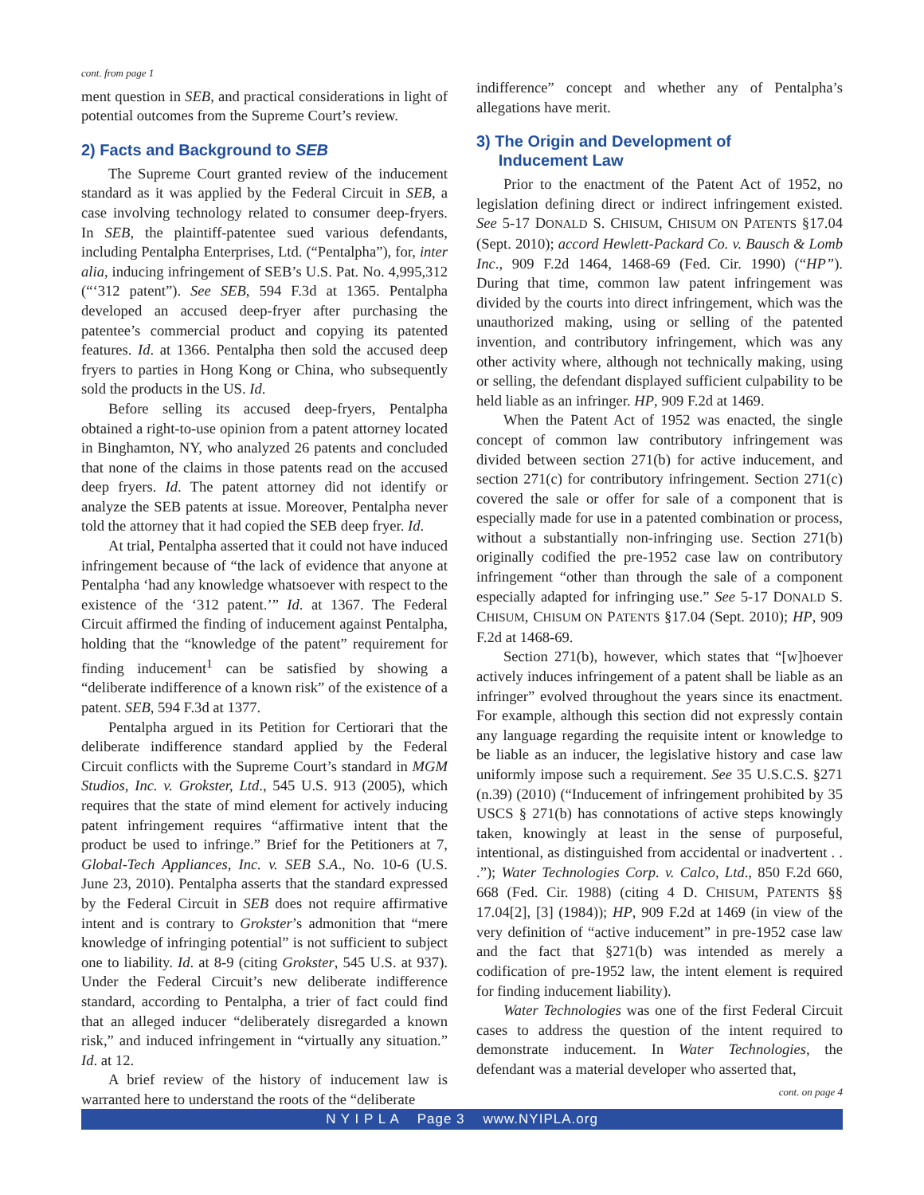cont. from page 1
ment question in SEB, and practical considerations in light of potential outcomes from the Supreme Court’s review.
2) Facts and Background to SEB
The Supreme Court granted review of the inducement standard as it was applied by the Federal Circuit in SEB, a case involving technology related to consumer deep-fryers. In SEB, the plaintiff-patentee sued various defendants, including Pentalpha Enterprises, Ltd. (“Pentalpha”), for, inter alia, inducing infringement of SEB’s U.S. Pat. No. 4,995,312 (“‘312 patent”). See SEB, 594 F.3d at 1365. Pentalpha developed an accused deep-fryer after purchasing the patentee’s commercial product and copying its patented features. Id. at 1366. Pentalpha then sold the accused deep fryers to parties in Hong Kong or China, who subsequently sold the products in the US. Id.
Before selling its accused deep-fryers, Pentalpha obtained a right-to-use opinion from a patent attorney located in Binghamton, NY, who analyzed 26 patents and concluded that none of the claims in those patents read on the accused deep fryers. Id. The patent attorney did not identify or analyze the SEB patents at issue. Moreover, Pentalpha never told the attorney that it had copied the SEB deep fryer. Id.
At trial, Pentalpha asserted that it could not have induced infringement because of “the lack of evidence that anyone at Pentalpha ‘had any knowledge whatsoever with respect to the existence of the ‘312 patent.’” Id. at 1367. The Federal Circuit affirmed the finding of inducement against Pentalpha, holding that the “knowledge of the patent” requirement for finding inducement<sup>1</sup> can be satisfied by showing a “deliberate indifference of a known risk” of the existence of a patent. SEB, 594 F.3d at 1377.
Pentalpha argued in its Petition for Certiorari that the deliberate indifference standard applied by the Federal Circuit conflicts with the Supreme Court’s standard in MGM Studios, Inc. v. Grokster, Ltd., 545 U.S. 913 (2005), which requires that the state of mind element for actively inducing patent infringement requires “affirmative intent that the product be used to infringe.” Brief for the Petitioners at 7, Global-Tech Appliances, Inc. v. SEB S.A., No. 10-6 (U.S. June 23, 2010). Pentalpha asserts that the standard expressed by the Federal Circuit in SEB does not require affirmative intent and is contrary to Grokster’s admonition that “mere knowledge of infringing potential” is not sufficient to subject one to liability. Id. at 8-9 (citing Grokster, 545 U.S. at 937). Under the Federal Circuit’s new deliberate indifference standard, according to Pentalpha, a trier of fact could find that an alleged inducer “deliberately disregarded a known risk,” and induced infringement in “virtually any situation.” Id. at 12.
A brief review of the history of inducement law is warranted here to understand the roots of the “deliberate
indifference” concept and whether any of Pentalpha’s allegations have merit.
3) The Origin and Development of
Inducement Law
Prior to the enactment of the Patent Act of 1952, no legislation defining direct or indirect infringement existed. See 5-17 DONALD S. CHISUM, CHISUM ON PATENTS §17.04 (Sept. 2010); accord Hewlett-Packard Co. v. Bausch & Lomb Inc., 909 F.2d 1464, 1468-69 (Fed. Cir. 1990) (“HP”). During that time, common law patent infringement was divided by the courts into direct infringement, which was the unauthorized making, using or selling of the patented invention, and contributory infringement, which was any other activity where, although not technically making, using or selling, the defendant displayed sufficient culpability to be held liable as an infringer. HP, 909 F.2d at 1469.
When the Patent Act of 1952 was enacted, the single concept of common law contributory infringement was divided between section 271(b) for active inducement, and section 271(c) for contributory infringement. Section 271(c) covered the sale or offer for sale of a component that is especially made for use in a patented combination or process, without a substantially non-infringing use. Section 271(b) originally codified the pre-1952 case law on contributory infringement “other than through the sale of a component especially adapted for infringing use.” See 5-17 DONALD S. CHISUM, CHISUM ON PATENTS §17.04 (Sept. 2010); HP, 909 F.2d at 1468-69.
Section 271(b), however, which states that “[w]hoever actively induces infringement of a patent shall be liable as an infringer” evolved throughout the years since its enactment. For example, although this section did not expressly contain any language regarding the requisite intent or knowledge to be liable as an inducer, the legislative history and case law uniformly impose such a requirement. See 35 U.S.C.S. §271 (n.39) (2010) (“Inducement of infringement prohibited by 35 USCS § 271(b) has connotations of active steps knowingly taken, knowingly at least in the sense of purposeful, intentional, as distinguished from accidental or inadvertent . . .”); Water Technologies Corp. v. Calco, Ltd., 850 F.2d 660, 668 (Fed. Cir. 1988) (citing 4 D. CHISUM, PATENTS §§ 17.04[2], [3] (1984)); HP, 909 F.2d at 1469 (in view of the very definition of “active inducement” in pre-1952 case law and the fact that §271(b) was intended as merely a codification of pre-1952 law, the intent element is required for finding inducement liability).
Water Technologies was one of the first Federal Circuit cases to address the question of the intent required to demonstrate inducement. In Water Technologies, the defendant was a material developer who asserted that,
cont. on page 4
N Y I P L A Page 3 www.NYIPLA.org